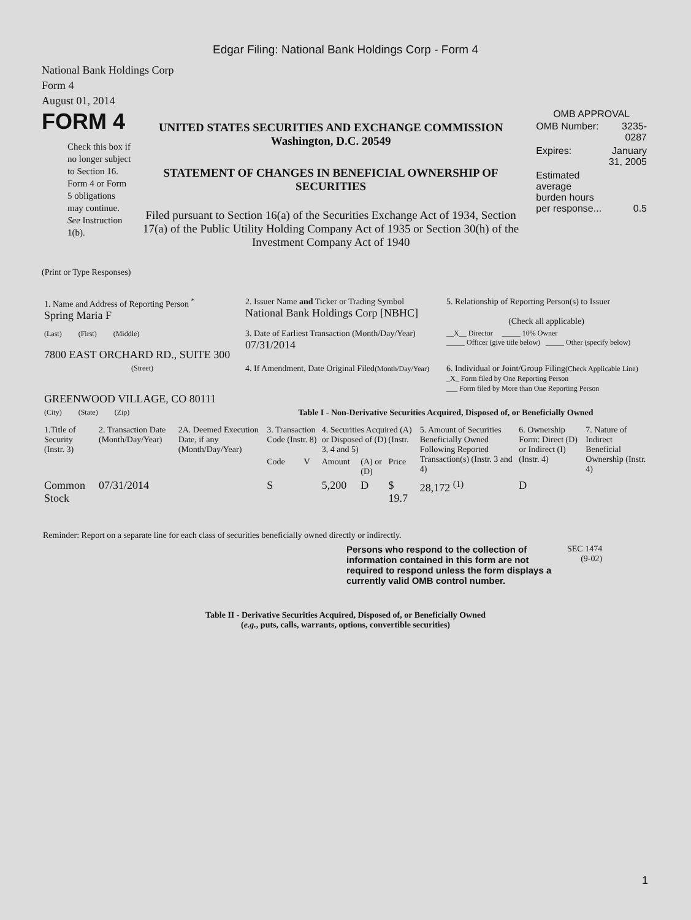Edgar Filing: National Bank Holdings Corp - Form 4
National Bank Holdings Corp
Form 4
August 01, 2014
FORM 4
Check this box if no longer subject to Section 16. Form 4 or Form 5 obligations may continue. See Instruction 1(b).
UNITED STATES SECURITIES AND EXCHANGE COMMISSION
Washington, D.C. 20549
STATEMENT OF CHANGES IN BENEFICIAL OWNERSHIP OF SECURITIES
Filed pursuant to Section 16(a) of the Securities Exchange Act of 1934, Section 17(a) of the Public Utility Holding Company Act of 1935 or Section 30(h) of the Investment Company Act of 1940
OMB APPROVAL
| OMB Number: | 3235-0287 |
| Expires: | January 31, 2005 |
| Estimated average burden hours per response... | 0.5 |
(Print or Type Responses)
| 1. Name and Address of Reporting Person <sup>*</sup> Spring Maria F | 2. Issuer Name and Ticker or Trading Symbol National Bank Holdings Corp [NBHC] | 5. Relationship of Reporting Person(s) to Issuer (Check all applicable) |
| (Last) (First) (Middle) 7800 EAST ORCHARD RD., SUITE 300 | 3. Date of Earliest Transaction (Month/Day/Year) 07/31/2014 | __X__ Director _____ 10% Owner _____ Officer (give title below) _____ Other (specify below) |
| (Street) GREENWOOD VILLAGE, CO 80111 | 4. If Amendment, Date Original Filed (Month/Day/Year) | 6. Individual or Joint/Group Filing (Check Applicable Line) _X_ Form filed by One Reporting Person ___ Form filed by More than One Reporting Person |
| (City) (State) (Zip) | Table I - Non-Derivative Securities Acquired, Disposed of, or Beneficially Owned | |
| 1.Title of Security (Instr. 3) | 2. Transaction Date (Month/Day/Year) | 2A. Deemed Execution Date, if any (Month/Day/Year) | 3. Transaction Code (Instr. 8) | | 4. Securities Acquired (A) or Disposed of (D) (Instr. 3, 4 and 5) | | | 5. Amount of Securities Beneficially Owned Following Reported Transaction(s) (Instr. 3 and 4) | 6. Ownership Form: Direct (D) or Indirect (I) (Instr. 4) | 7. Nature of Indirect Beneficial Ownership (Instr. 4) |
| --- | --- | --- | --- | --- | --- | --- | --- | --- | --- | --- |
| | | | Code | V | Amount | (A) or (D) | Price | | | |
| Common Stock | 07/31/2014 | | S | | 5,200 | D | $ 19.7 | 28,172 <sup>(1)</sup> | D | |
Reminder: Report on a separate line for each class of securities beneficially owned directly or indirectly.
Persons who respond to the collection of information contained in this form are not required to respond unless the form displays a currently valid OMB control number.
SEC 1474
(9-02)
Table II - Derivative Securities Acquired, Disposed of, or Beneficially Owned
(e.g., puts, calls, warrants, options, convertible securities)
1